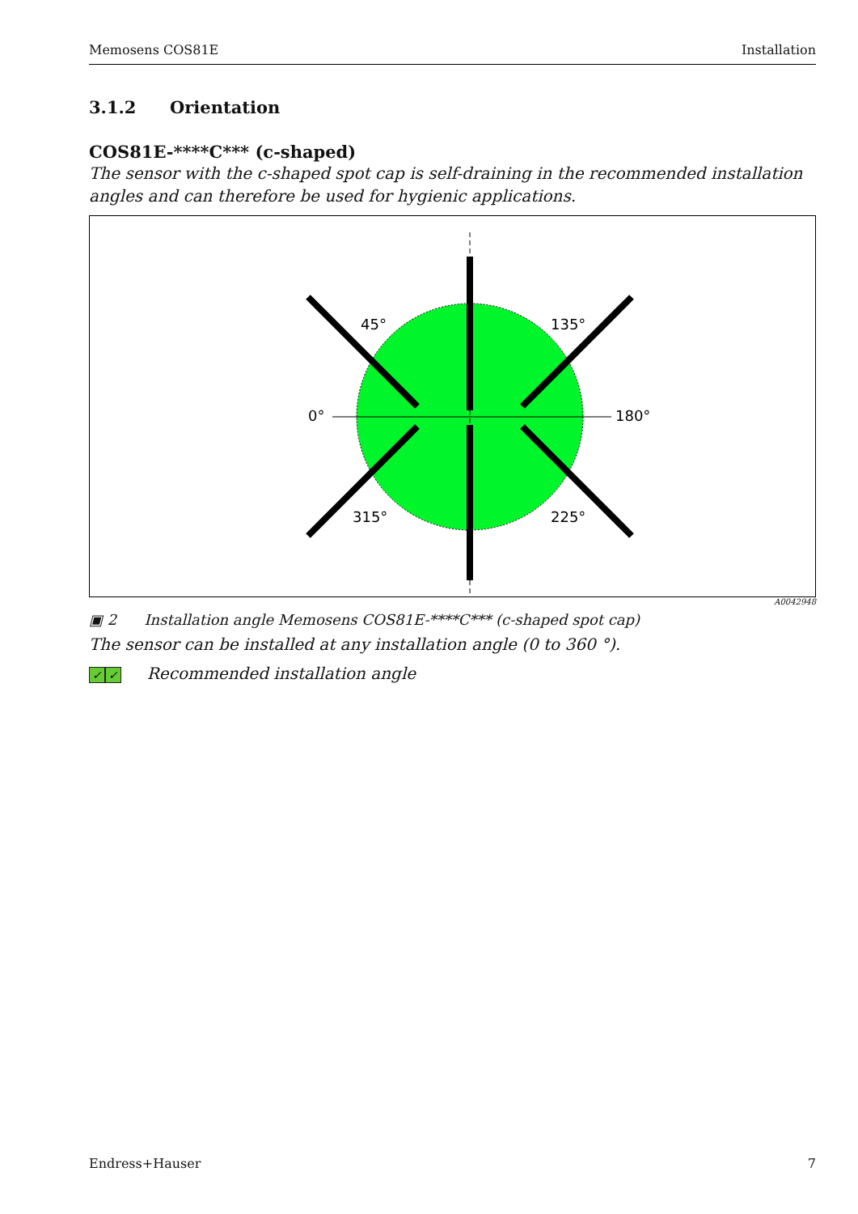Memosens COS81E Installation
3.1.2 Orientation
COS81E-****C*** (c-shaped)
The sensor with the c-shaped spot cap is self-draining in the recommended installation angles and can therefore be used for hygienic applications.
45°
135°
0°
180°
315°
225°
A0042948
▣ 2 Installation angle Memosens COS81E-****C*** (c-shaped spot cap)
The sensor can be installed at any installation angle (0 to 360 °).
✓ ✓ Recommended installation angle
Endress+Hauser 7